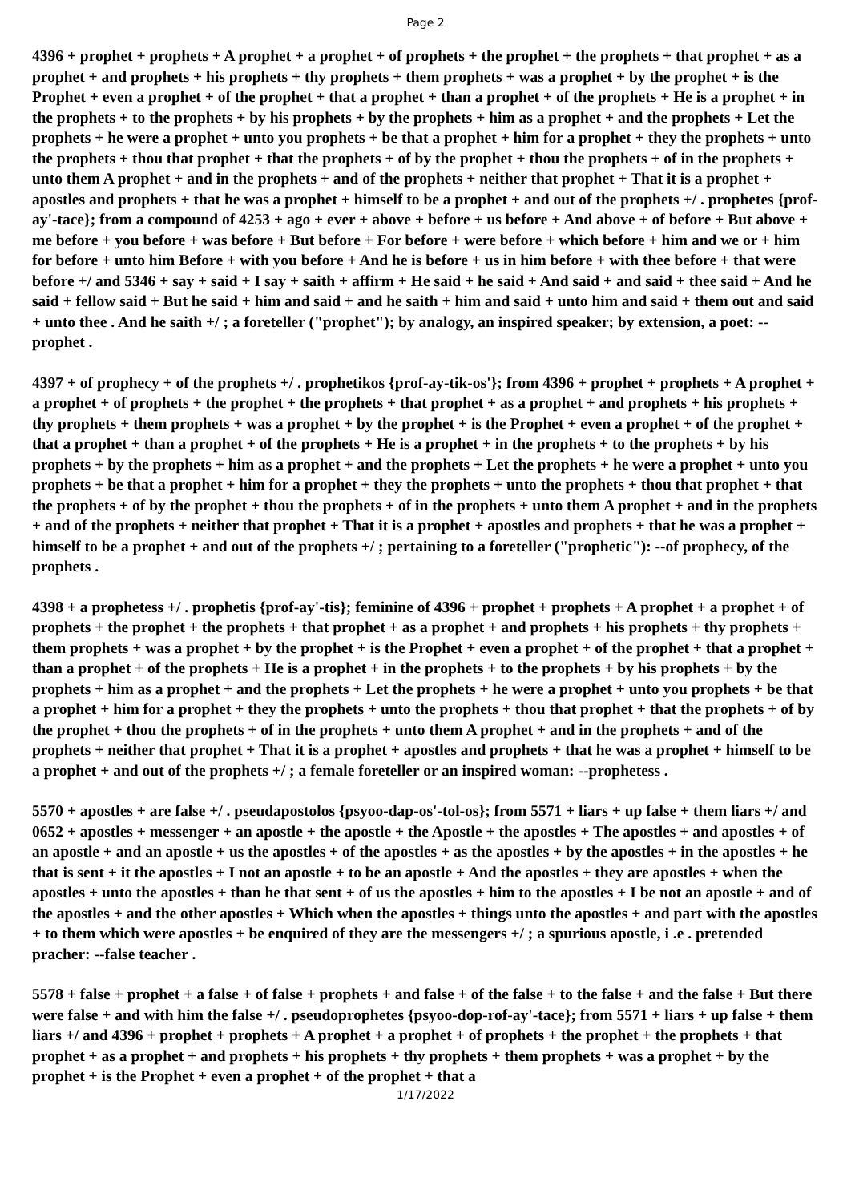Page 2
4396 + prophet + prophets + A prophet + a prophet + of prophets + the prophet + the prophets + that prophet + as a prophet + and prophets + his prophets + thy prophets + them prophets + was a prophet + by the prophet + is the Prophet + even a prophet + of the prophet + that a prophet + than a prophet + of the prophets + He is a prophet + in the prophets + to the prophets + by his prophets + by the prophets + him as a prophet + and the prophets + Let the prophets + he were a prophet + unto you prophets + be that a prophet + him for a prophet + they the prophets + unto the prophets + thou that prophet + that the prophets + of by the prophet + thou the prophets + of in the prophets + unto them A prophet + and in the prophets + and of the prophets + neither that prophet + That it is a prophet + apostles and prophets + that he was a prophet + himself to be a prophet + and out of the prophets +/ . prophetes {prof-ay'-tace}; from a compound of 4253 + ago + ever + above + before + us before + And above + of before + But above + me before + you before + was before + But before + For before + were before + which before + him and we or + him for before + unto him Before + with you before + And he is before + us in him before + with thee before + that were before +/ and 5346 + say + said + I say + saith + affirm + He said + he said + And said + and said + thee said + And he said + fellow said + But he said + him and said + and he saith + him and said + unto him and said + them out and said + unto thee . And he saith +/ ; a foreteller ("prophet"); by analogy, an inspired speaker; by extension, a poet: --prophet .
4397 + of prophecy + of the prophets +/ . prophetikos {prof-ay-tik-os'}; from 4396 + prophet + prophets + A prophet + a prophet + of prophets + the prophet + the prophets + that prophet + as a prophet + and prophets + his prophets + thy prophets + them prophets + was a prophet + by the prophet + is the Prophet + even a prophet + of the prophet + that a prophet + than a prophet + of the prophets + He is a prophet + in the prophets + to the prophets + by his prophets + by the prophets + him as a prophet + and the prophets + Let the prophets + he were a prophet + unto you prophets + be that a prophet + him for a prophet + they the prophets + unto the prophets + thou that prophet + that the prophets + of by the prophet + thou the prophets + of in the prophets + unto them A prophet + and in the prophets + and of the prophets + neither that prophet + That it is a prophet + apostles and prophets + that he was a prophet + himself to be a prophet + and out of the prophets +/ ; pertaining to a foreteller ("prophetic"): --of prophecy, of the prophets .
4398 + a prophetess +/ . prophetis {prof-ay'-tis}; feminine of 4396 + prophet + prophets + A prophet + a prophet + of prophets + the prophet + the prophets + that prophet + as a prophet + and prophets + his prophets + thy prophets + them prophets + was a prophet + by the prophet + is the Prophet + even a prophet + of the prophet + that a prophet + than a prophet + of the prophets + He is a prophet + in the prophets + to the prophets + by his prophets + by the prophets + him as a prophet + and the prophets + Let the prophets + he were a prophet + unto you prophets + be that a prophet + him for a prophet + they the prophets + unto the prophets + thou that prophet + that the prophets + of by the prophet + thou the prophets + of in the prophets + unto them A prophet + and in the prophets + and of the prophets + neither that prophet + That it is a prophet + apostles and prophets + that he was a prophet + himself to be a prophet + and out of the prophets +/ ; a female foreteller or an inspired woman: --prophetess .
5570 + apostles + are false +/ . pseudapostolos {psyoo-dap-os'-tol-os}; from 5571 + liars + up false + them liars +/ and 0652 + apostles + messenger + an apostle + the apostle + the Apostle + the apostles + The apostles + and apostles + of an apostle + and an apostle + us the apostles + of the apostles + as the apostles + by the apostles + in the apostles + he that is sent + it the apostles + I not an apostle + to be an apostle + And the apostles + they are apostles + when the apostles + unto the apostles + than he that sent + of us the apostles + him to the apostles + I be not an apostle + and of the apostles + and the other apostles + Which when the apostles + things unto the apostles + and part with the apostles + to them which were apostles + be enquired of they are the messengers +/ ; a spurious apostle, i .e . pretended pracher: --false teacher .
5578 + false + prophet + a false + of false + prophets + and false + of the false + to the false + and the false + But there were false + and with him the false +/ . pseudoprophetes {psyoo-dop-rof-ay'-tace}; from 5571 + liars + up false + them liars +/ and 4396 + prophet + prophets + A prophet + a prophet + of prophets + the prophet + the prophets + that prophet + as a prophet + and prophets + his prophets + thy prophets + them prophets + was a prophet + by the prophet + is the Prophet + even a prophet + of the prophet + that a
1/17/2022